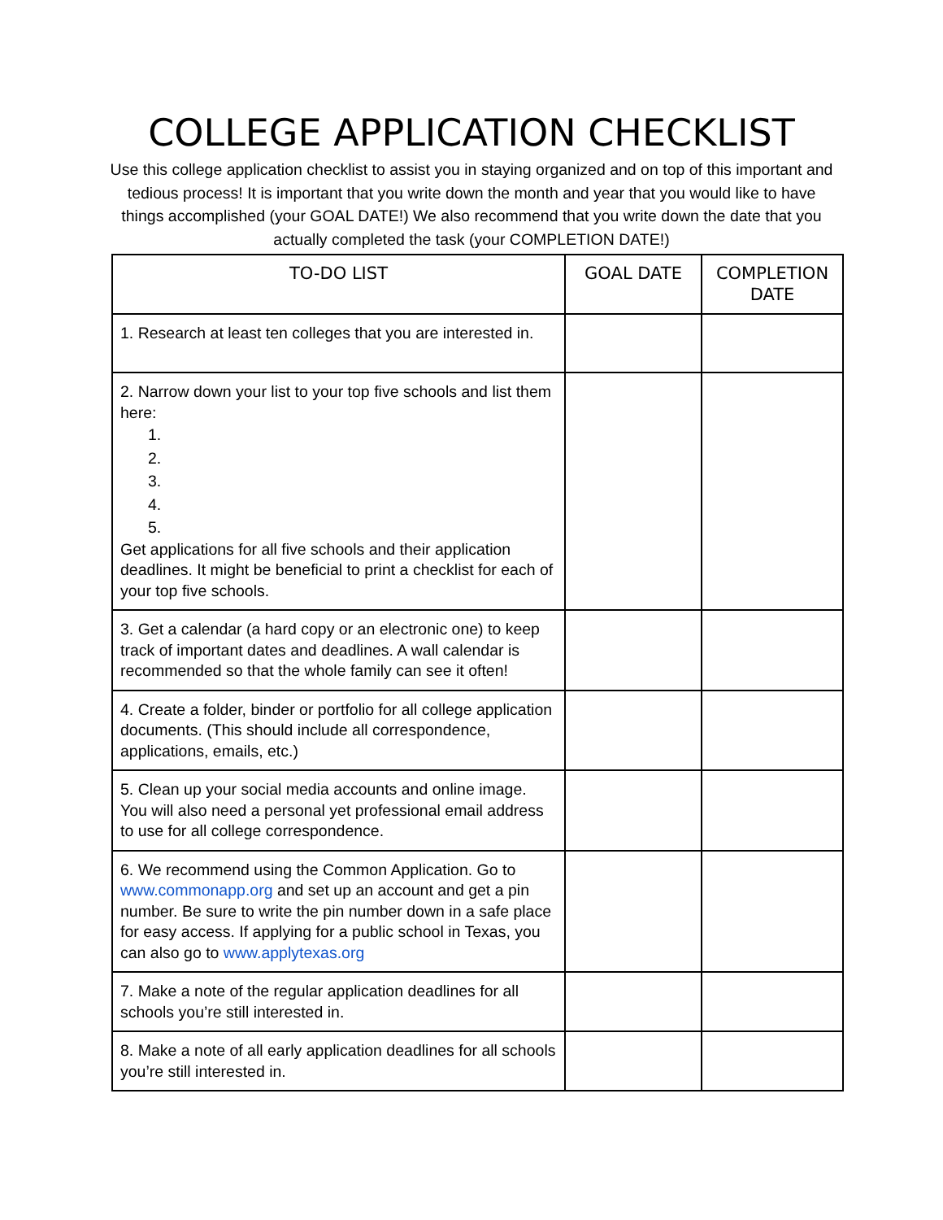COLLEGE APPLICATION CHECKLIST
Use this college application checklist to assist you in staying organized and on top of this important and tedious process! It is important that you write down the month and year that you would like to have things accomplished (your GOAL DATE!) We also recommend that you write down the date that you actually completed the task (your COMPLETION DATE!)
| TO-DO LIST | GOAL DATE | COMPLETION DATE |
| --- | --- | --- |
| 1. Research at least ten colleges that you are interested in. | | |
| 2. Narrow down your list to your top five schools and list them here: 1. 2. 3. 4. 5. Get applications for all five schools and their application deadlines. It might be beneficial to print a checklist for each of your top five schools. | | |
| 3. Get a calendar (a hard copy or an electronic one) to keep track of important dates and deadlines. A wall calendar is recommended so that the whole family can see it often! | | |
| 4. Create a folder, binder or portfolio for all college application documents. (This should include all correspondence, applications, emails, etc.) | | |
| 5. Clean up your social media accounts and online image. You will also need a personal yet professional email address to use for all college correspondence. | | |
| 6. We recommend using the Common Application. Go to www.commonapp.org and set up an account and get a pin number. Be sure to write the pin number down in a safe place for easy access. If applying for a public school in Texas, you can also go to www.applytexas.org | | |
| 7. Make a note of the regular application deadlines for all schools you’re still interested in. | | |
| 8. Make a note of all early application deadlines for all schools you’re still interested in. | | |